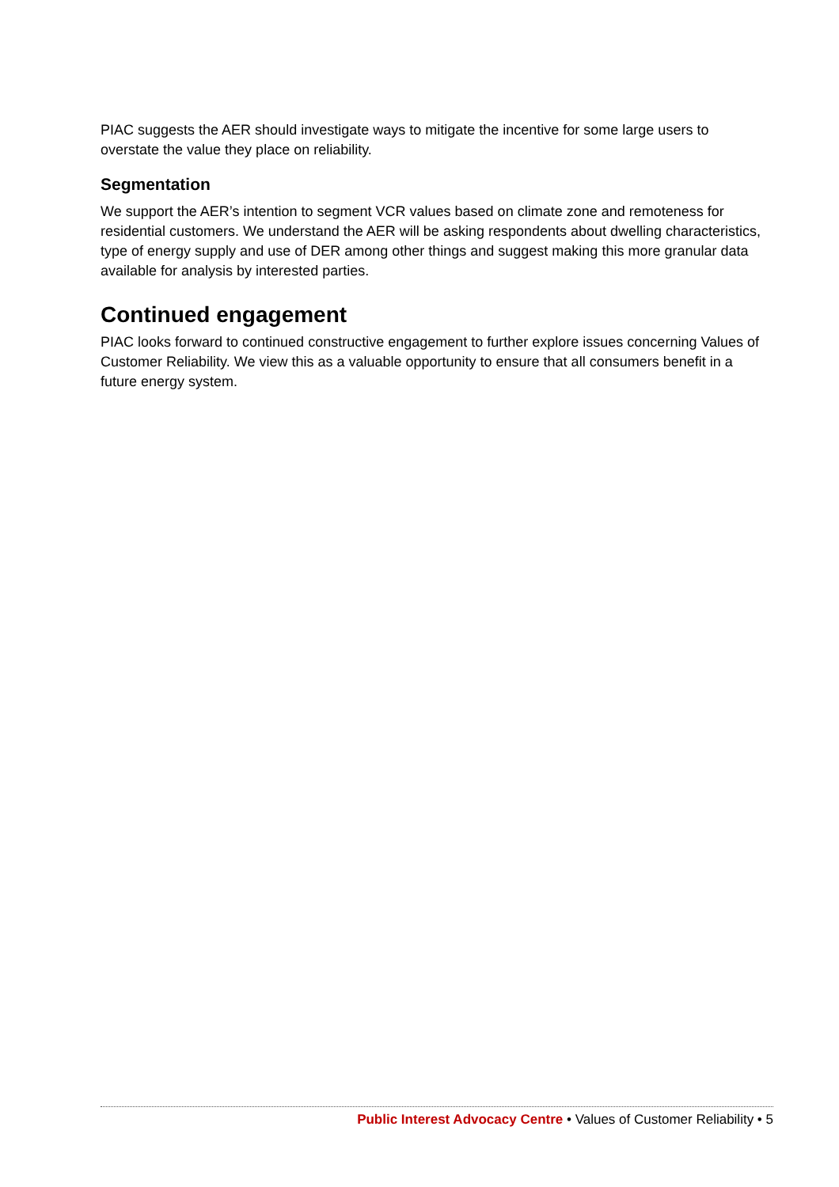PIAC suggests the AER should investigate ways to mitigate the incentive for some large users to overstate the value they place on reliability.
Segmentation
We support the AER’s intention to segment VCR values based on climate zone and remoteness for residential customers. We understand the AER will be asking respondents about dwelling characteristics, type of energy supply and use of DER among other things and suggest making this more granular data available for analysis by interested parties.
Continued engagement
PIAC looks forward to continued constructive engagement to further explore issues concerning Values of Customer Reliability. We view this as a valuable opportunity to ensure that all consumers benefit in a future energy system.
Public Interest Advocacy Centre • Values of Customer Reliability • 5